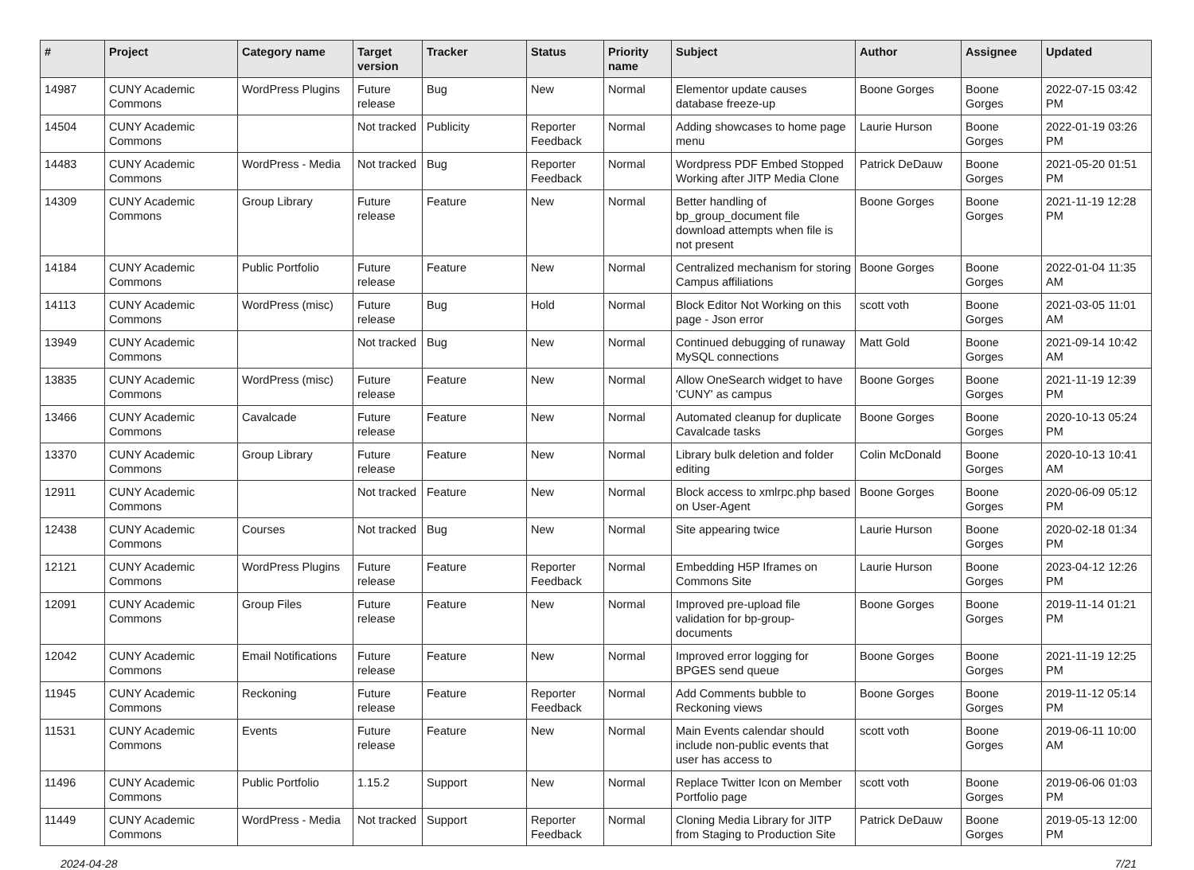| # | Project | Category name | Target version | Tracker | Status | Priority name | Subject | Author | Assignee | Updated |
| --- | --- | --- | --- | --- | --- | --- | --- | --- | --- | --- |
| 14987 | CUNY Academic Commons | WordPress Plugins | Future release | Bug | New | Normal | Elementor update causes database freeze-up | Boone Gorges | Boone Gorges | 2022-07-15 03:42 PM |
| 14504 | CUNY Academic Commons | | Not tracked | Publicity | Reporter Feedback | Normal | Adding showcases to home page menu | Laurie Hurson | Boone Gorges | 2022-01-19 03:26 PM |
| 14483 | CUNY Academic Commons | WordPress - Media | Not tracked | Bug | Reporter Feedback | Normal | Wordpress PDF Embed Stopped Working after JITP Media Clone | Patrick DeDauw | Boone Gorges | 2021-05-20 01:51 PM |
| 14309 | CUNY Academic Commons | Group Library | Future release | Feature | New | Normal | Better handling of bp_group_document file download attempts when file is not present | Boone Gorges | Boone Gorges | 2021-11-19 12:28 PM |
| 14184 | CUNY Academic Commons | Public Portfolio | Future release | Feature | New | Normal | Centralized mechanism for storing Campus affiliations | Boone Gorges | Boone Gorges | 2022-01-04 11:35 AM |
| 14113 | CUNY Academic Commons | WordPress (misc) | Future release | Bug | Hold | Normal | Block Editor Not Working on this page - Json error | scott voth | Boone Gorges | 2021-03-05 11:01 AM |
| 13949 | CUNY Academic Commons | | Not tracked | Bug | New | Normal | Continued debugging of runaway MySQL connections | Matt Gold | Boone Gorges | 2021-09-14 10:42 AM |
| 13835 | CUNY Academic Commons | WordPress (misc) | Future release | Feature | New | Normal | Allow OneSearch widget to have 'CUNY' as campus | Boone Gorges | Boone Gorges | 2021-11-19 12:39 PM |
| 13466 | CUNY Academic Commons | Cavalcade | Future release | Feature | New | Normal | Automated cleanup for duplicate Cavalcade tasks | Boone Gorges | Boone Gorges | 2020-10-13 05:24 PM |
| 13370 | CUNY Academic Commons | Group Library | Future release | Feature | New | Normal | Library bulk deletion and folder editing | Colin McDonald | Boone Gorges | 2020-10-13 10:41 AM |
| 12911 | CUNY Academic Commons | | Not tracked | Feature | New | Normal | Block access to xmlrpc.php based on User-Agent | Boone Gorges | Boone Gorges | 2020-06-09 05:12 PM |
| 12438 | CUNY Academic Commons | Courses | Not tracked | Bug | New | Normal | Site appearing twice | Laurie Hurson | Boone Gorges | 2020-02-18 01:34 PM |
| 12121 | CUNY Academic Commons | WordPress Plugins | Future release | Feature | Reporter Feedback | Normal | Embedding H5P Iframes on Commons Site | Laurie Hurson | Boone Gorges | 2023-04-12 12:26 PM |
| 12091 | CUNY Academic Commons | Group Files | Future release | Feature | New | Normal | Improved pre-upload file validation for bp-group-documents | Boone Gorges | Boone Gorges | 2019-11-14 01:21 PM |
| 12042 | CUNY Academic Commons | Email Notifications | Future release | Feature | New | Normal | Improved error logging for BPGES send queue | Boone Gorges | Boone Gorges | 2021-11-19 12:25 PM |
| 11945 | CUNY Academic Commons | Reckoning | Future release | Feature | Reporter Feedback | Normal | Add Comments bubble to Reckoning views | Boone Gorges | Boone Gorges | 2019-11-12 05:14 PM |
| 11531 | CUNY Academic Commons | Events | Future release | Feature | New | Normal | Main Events calendar should include non-public events that user has access to | scott voth | Boone Gorges | 2019-06-11 10:00 AM |
| 11496 | CUNY Academic Commons | Public Portfolio | 1.15.2 | Support | New | Normal | Replace Twitter Icon on Member Portfolio page | scott voth | Boone Gorges | 2019-06-06 01:03 PM |
| 11449 | CUNY Academic Commons | WordPress - Media | Not tracked | Support | Reporter Feedback | Normal | Cloning Media Library for JITP from Staging to Production Site | Patrick DeDauw | Boone Gorges | 2019-05-13 12:00 PM |
2024-04-28 7/21